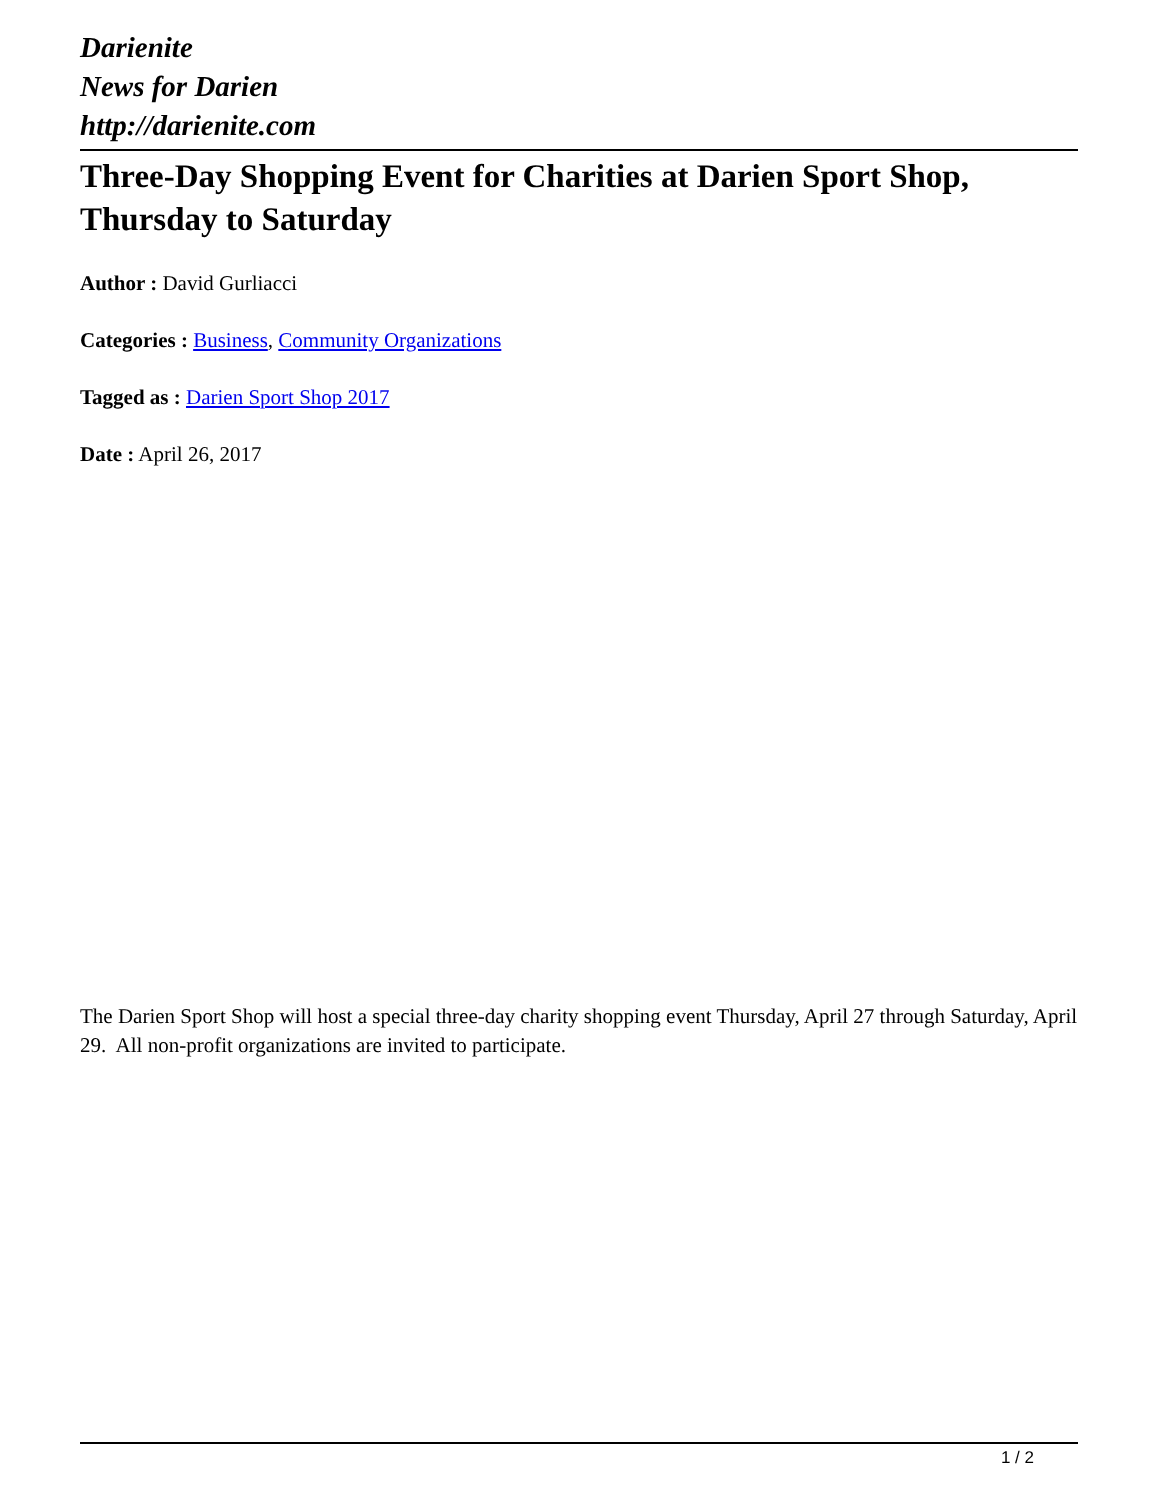Darienite
News for Darien
http://darienite.com
Three-Day Shopping Event for Charities at Darien Sport Shop, Thursday to Saturday
Author : David Gurliacci
Categories : Business, Community Organizations
Tagged as : Darien Sport Shop 2017
Date : April 26, 2017
The Darien Sport Shop will host a special three-day charity shopping event Thursday, April 27 through Saturday, April 29. All non-profit organizations are invited to participate.
1 / 2